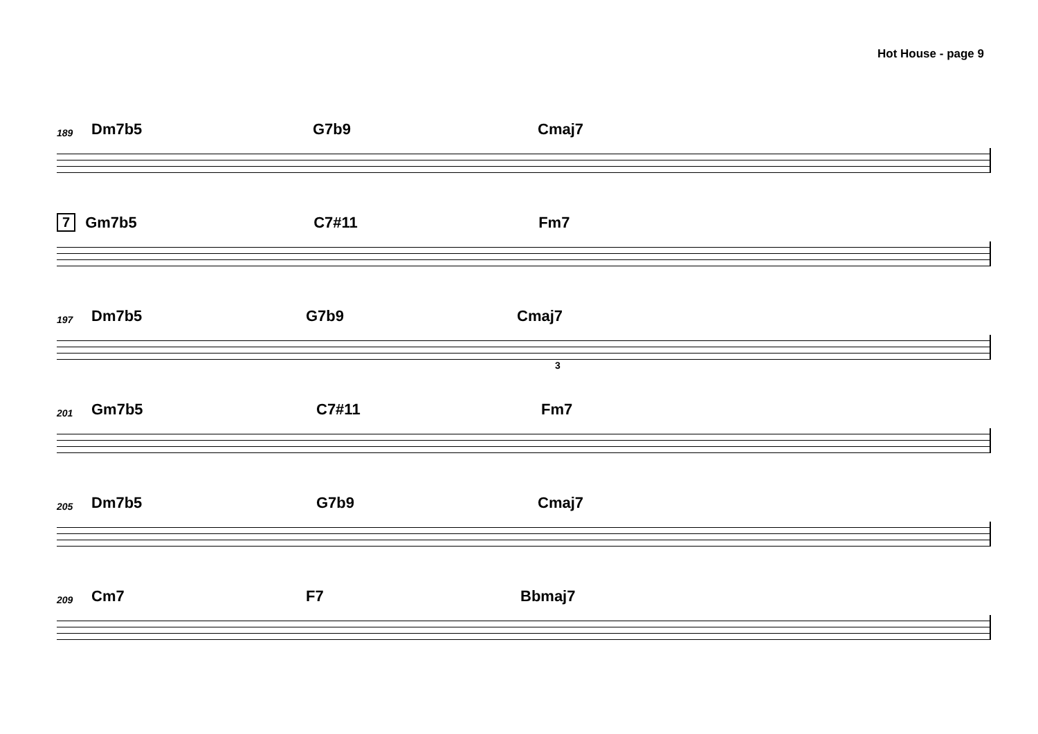Hot House - page 9
189 Dm7b5 G7b9 Cmaj7
7 Gm7b5 C7#11 Fm7
197 Dm7b5 G7b9 Cmaj7
3
201 Gm7b5 C7#11 Fm7
205 Dm7b5 G7b9 Cmaj7
209 Cm7 F7 Bbmaj7